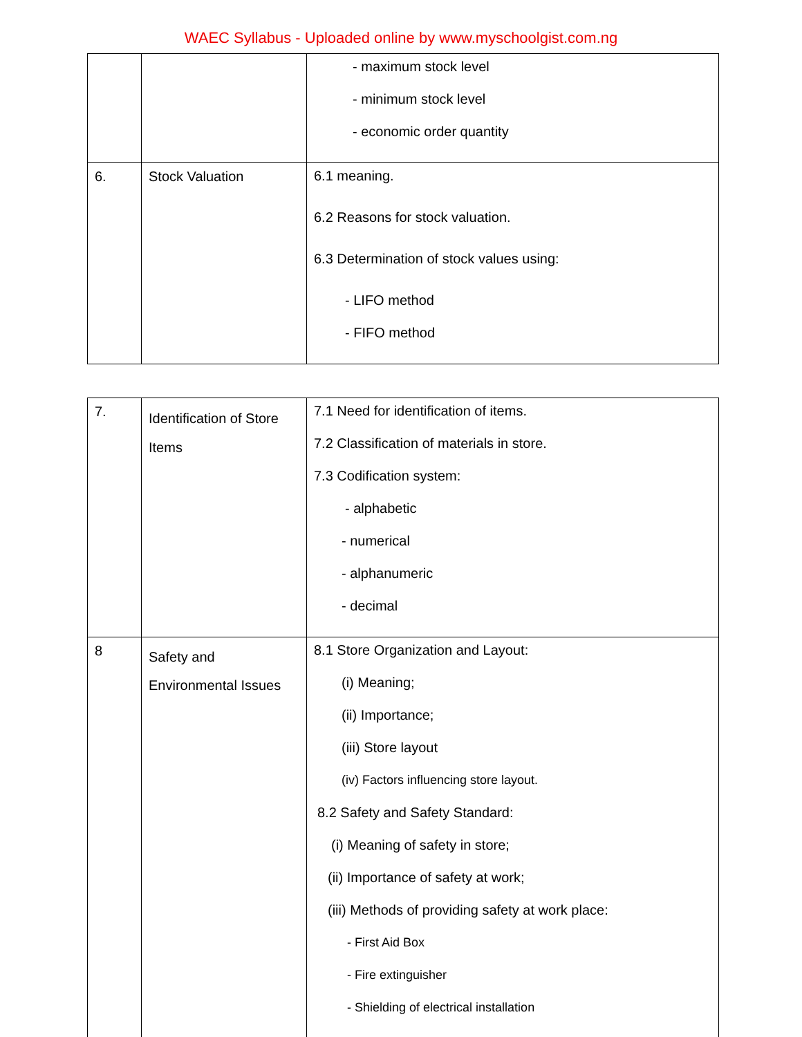WAEC Syllabus - Uploaded online by www.myschoolgist.com.ng
| | | - maximum stock level - minimum stock level - economic order quantity |
| 6. | Stock Valuation | 6.1 meaning. 6.2 Reasons for stock valuation. 6.3 Determination of stock values using: - LIFO method - FIFO method |
| 7. | Identification of Store Items | 7.1 Need for identification of items. 7.2 Classification of materials in store. 7.3 Codification system: - alphabetic - numerical - alphanumeric - decimal |
| 8 | Safety and Environmental Issues | 8.1 Store Organization and Layout: (i) Meaning; (ii) Importance; (iii) Store layout (iv) Factors influencing store layout. 8.2 Safety and Safety Standard: (i) Meaning of safety in store; (ii) Importance of safety at work; (iii) Methods of providing safety at work place: - First Aid Box - Fire extinguisher - Shielding of electrical installation |